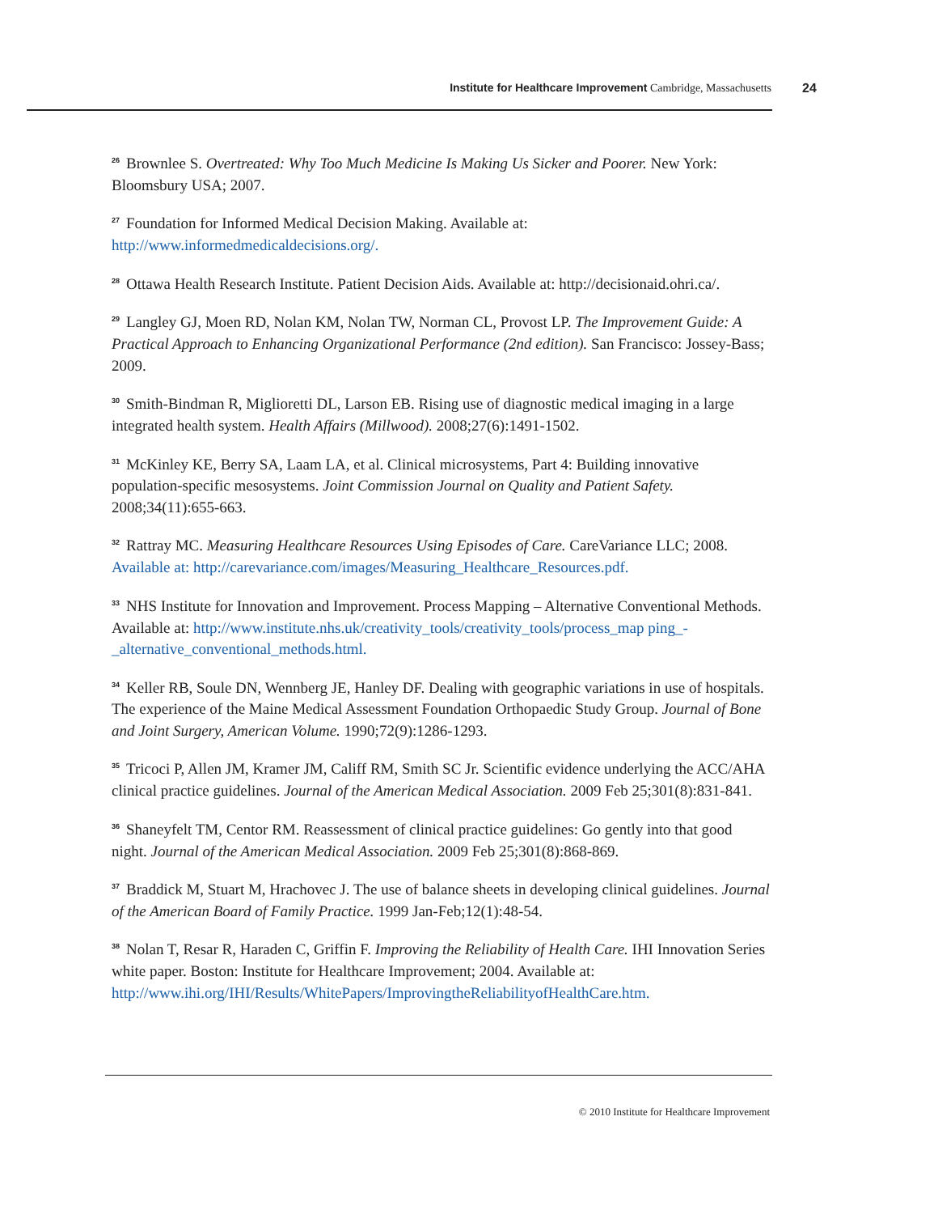Institute for Healthcare Improvement Cambridge, Massachusetts 24
<sup>26</sup> Brownlee S. Overtreated: Why Too Much Medicine Is Making Us Sicker and Poorer. New York: Bloomsbury USA; 2007.
<sup>27</sup> Foundation for Informed Medical Decision Making. Available at: http://www.informedmedicaldecisions.org/.
<sup>28</sup> Ottawa Health Research Institute. Patient Decision Aids. Available at: http://decisionaid.ohri.ca/.
<sup>29</sup> Langley GJ, Moen RD, Nolan KM, Nolan TW, Norman CL, Provost LP. The Improvement Guide: A Practical Approach to Enhancing Organizational Performance (2nd edition). San Francisco: Jossey-Bass; 2009.
<sup>30</sup> Smith-Bindman R, Miglioretti DL, Larson EB. Rising use of diagnostic medical imaging in a large integrated health system. Health Affairs (Millwood). 2008;27(6):1491-1502.
<sup>31</sup> McKinley KE, Berry SA, Laam LA, et al. Clinical microsystems, Part 4: Building innovative population-specific mesosystems. Joint Commission Journal on Quality and Patient Safety. 2008;34(11):655-663.
<sup>32</sup> Rattray MC. Measuring Healthcare Resources Using Episodes of Care. CareVariance LLC; 2008. Available at: http://carevariance.com/images/Measuring_Healthcare_Resources.pdf.
<sup>33</sup>NHS Institute for Innovation and Improvement. Process Mapping – Alternative Conventional Methods. Available at: http://www.institute.nhs.uk/creativity_tools/creativity_tools/process_map ping_-_alternative_conventional_methods.html.
<sup>34</sup> Keller RB, Soule DN, Wennberg JE, Hanley DF. Dealing with geographic variations in use of hospitals. The experience of the Maine Medical Assessment Foundation Orthopaedic Study Group. Journal of Bone and Joint Surgery, American Volume. 1990;72(9):1286-1293.
<sup>35</sup> Tricoci P, Allen JM, Kramer JM, Califf RM, Smith SC Jr. Scientific evidence underlying the ACC/AHA clinical practice guidelines. Journal of the American Medical Association. 2009 Feb 25;301(8):831-841.
<sup>36</sup> Shaneyfelt TM, Centor RM. Reassessment of clinical practice guidelines: Go gently into that good night. Journal of the American Medical Association. 2009 Feb 25;301(8):868-869.
<sup>37</sup> Braddick M, Stuart M, Hrachovec J. The use of balance sheets in developing clinical guidelines. Journal of the American Board of Family Practice. 1999 Jan-Feb;12(1):48-54.
<sup>38</sup> Nolan T, Resar R, Haraden C, Griffin F. Improving the Reliability of Health Care. IHI Innovation Series white paper. Boston: Institute for Healthcare Improvement; 2004. Available at: http://www.ihi.org/IHI/Results/WhitePapers/ImprovingtheReliabilityofHealthCare.htm.
© 2010 Institute for Healthcare Improvement